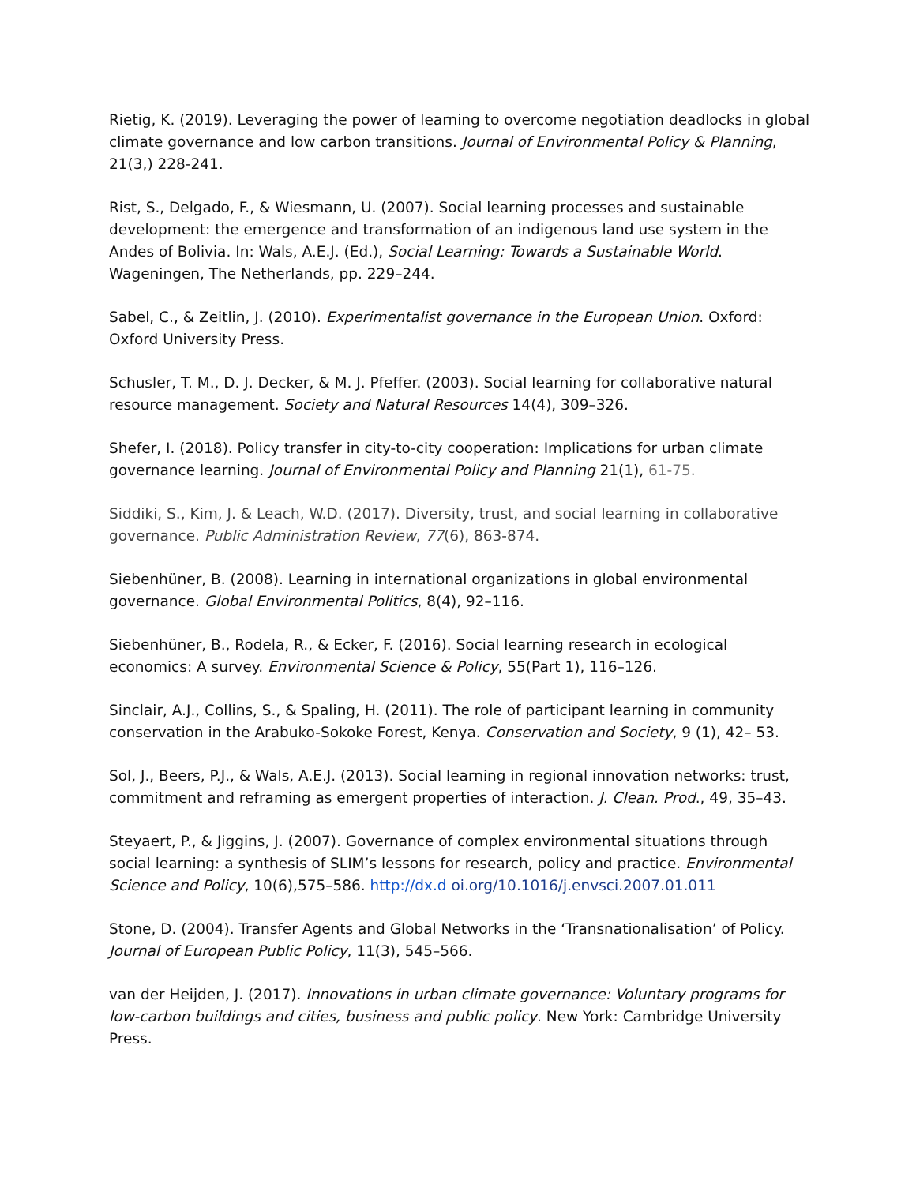Rietig, K. (2019). Leveraging the power of learning to overcome negotiation deadlocks in global climate governance and low carbon transitions. Journal of Environmental Policy & Planning, 21(3,) 228-241.
Rist, S., Delgado, F., & Wiesmann, U. (2007). Social learning processes and sustainable development: the emergence and transformation of an indigenous land use system in the Andes of Bolivia. In: Wals, A.E.J. (Ed.), Social Learning: Towards a Sustainable World. Wageningen, The Netherlands, pp. 229–244.
Sabel, C., & Zeitlin, J. (2010). Experimentalist governance in the European Union. Oxford: Oxford University Press.
Schusler, T. M., D. J. Decker, & M. J. Pfeffer. (2003). Social learning for collaborative natural resource management. Society and Natural Resources 14(4), 309–326.
Shefer, I. (2018). Policy transfer in city-to-city cooperation: Implications for urban climate governance learning. Journal of Environmental Policy and Planning 21(1), 61-75.
Siddiki, S., Kim, J. & Leach, W.D. (2017). Diversity, trust, and social learning in collaborative governance. Public Administration Review, 77(6), 863-874.
Siebenhüner, B. (2008). Learning in international organizations in global environmental governance. Global Environmental Politics, 8(4), 92–116.
Siebenhüner, B., Rodela, R., & Ecker, F. (2016). Social learning research in ecological economics: A survey. Environmental Science & Policy, 55(Part 1), 116–126.
Sinclair, A.J., Collins, S., & Spaling, H. (2011). The role of participant learning in community conservation in the Arabuko-Sokoke Forest, Kenya. Conservation and Society, 9 (1), 42– 53.
Sol, J., Beers, P.J., & Wals, A.E.J. (2013). Social learning in regional innovation networks: trust, commitment and reframing as emergent properties of interaction. J. Clean. Prod., 49, 35–43.
Steyaert, P., & Jiggins, J. (2007). Governance of complex environmental situations through social learning: a synthesis of SLIM’s lessons for research, policy and practice. Environmental Science and Policy, 10(6),575–586. http://dx.d oi.org/10.1016/j.envsci.2007.01.011
Stone, D. (2004). Transfer Agents and Global Networks in the ‘Transnationalisation’ of Policy. Journal of European Public Policy, 11(3), 545–566.
van der Heijden, J. (2017). Innovations in urban climate governance: Voluntary programs for low-carbon buildings and cities, business and public policy. New York: Cambridge University Press.